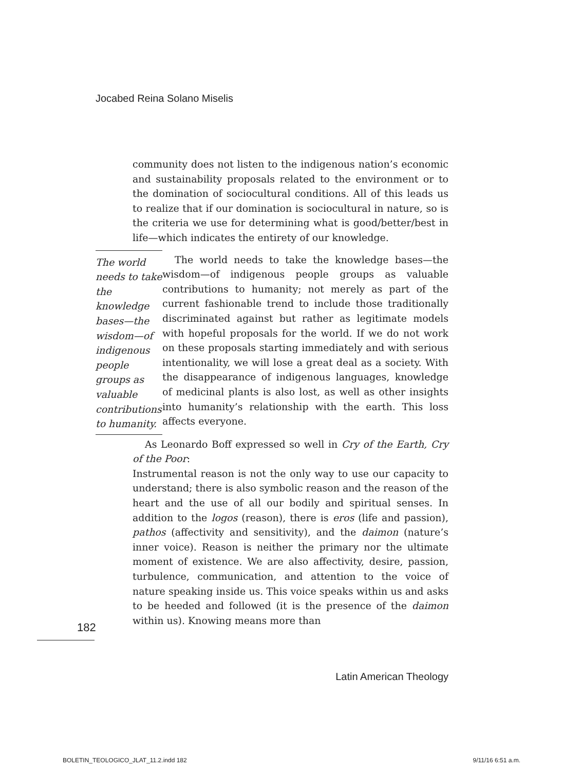Jocabed Reina Solano Miselis
community does not listen to the indigenous nation’s economic and sustainability proposals related to the environment or to the domination of sociocultural conditions. All of this leads us to realize that if our domination is sociocultural in nature, so is the criteria we use for determining what is good/better/best in life—which indicates the entirety of our knowledge.
The world needs to take the knowledge bases—the wisdom—of indigenous people groups as valuable contributions to humanity.
The world needs to take the knowledge bases—the wisdom—of indigenous people groups as valuable contributions to humanity; not merely as part of the current fashionable trend to include those traditionally discriminated against but rather as legitimate models with hopeful proposals for the world. If we do not work on these proposals starting immediately and with serious intentionality, we will lose a great deal as a society. With the disappearance of indigenous languages, knowledge of medicinal plants is also lost, as well as other insights into humanity’s relationship with the earth. This loss affects everyone.
As Leonardo Boff expressed so well in Cry of the Earth, Cry of the Poor:
Instrumental reason is not the only way to use our capacity to understand; there is also symbolic reason and the reason of the heart and the use of all our bodily and spiritual senses. In addition to the logos (reason), there is eros (life and passion), pathos (affectivity and sensitivity), and the daimon (nature’s inner voice). Reason is neither the primary nor the ultimate moment of existence. We are also affectivity, desire, passion, turbulence, communication, and attention to the voice of nature speaking inside us. This voice speaks within us and asks to be heeded and followed (it is the presence of the daimon within us). Knowing means more than
182
Latin American Theology
BOLETIN_TEOLOGICO_JLAT_11.2.indd 182
9/11/16 6:51 a.m.